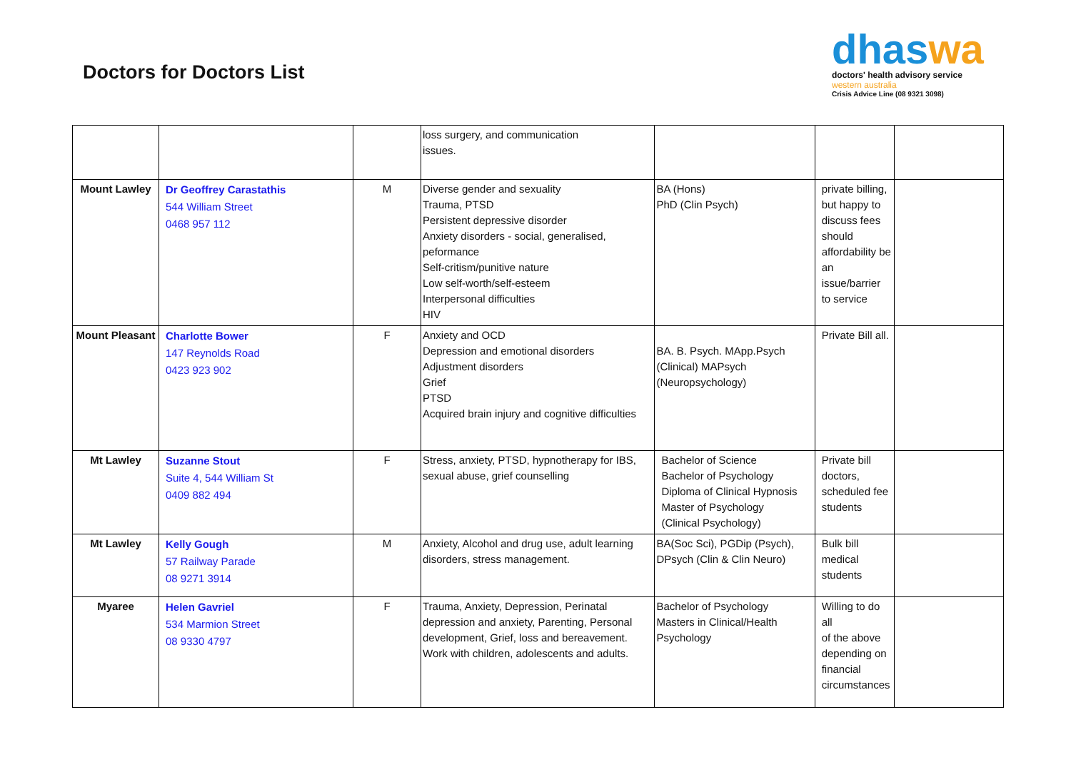Doctors for Doctors List
dhaswa
doctors' health advisory service
western australia
Crisis Advice Line (08 9321 3098)
| | | | loss surgery, and communication issues. | | | |
| Mount Lawley | Dr Geoffrey Carastathis 544 William Street 0468 957 112 | M | Diverse gender and sexuality Trauma, PTSD Persistent depressive disorder Anxiety disorders - social, generalised, peformance Self-critism/punitive nature Low self-worth/self-esteem Interpersonal difficulties HIV | BA (Hons) PhD (Clin Psych) | private billing, but happy to discuss fees should affordability be an issue/barrier to service | |
| Mount Pleasant | Charlotte Bower 147 Reynolds Road 0423 923 902 | F | Anxiety and OCD Depression and emotional disorders Adjustment disorders Grief PTSD Acquired brain injury and cognitive difficulties | BA. B. Psych. MApp.Psych (Clinical) MAPsych (Neuropsychology) | Private Bill all. | |
| Mt Lawley | Suzanne Stout Suite 4, 544 William St 0409 882 494 | F | Stress, anxiety, PTSD, hypnotherapy for IBS, sexual abuse, grief counselling | Bachelor of Science Bachelor of Psychology Diploma of Clinical Hypnosis Master of Psychology (Clinical Psychology) | Private bill doctors, scheduled fee students | |
| Mt Lawley | Kelly Gough 57 Railway Parade 08 9271 3914 | M | Anxiety, Alcohol and drug use, adult learning disorders, stress management. | BA(Soc Sci), PGDip (Psych), DPsych (Clin & Clin Neuro) | Bulk bill medical students | |
| Myaree | Helen Gavriel 534 Marmion Street 08 9330 4797 | F | Trauma, Anxiety, Depression, Perinatal depression and anxiety, Parenting, Personal development, Grief, loss and bereavement. Work with children, adolescents and adults. | Bachelor of Psychology Masters in Clinical/Health Psychology | Willing to do all of the above depending on financial circumstances | |